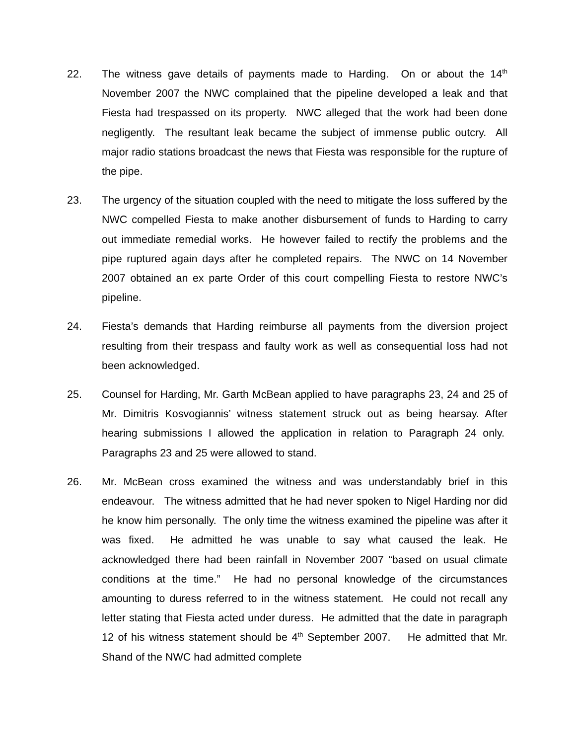22. The witness gave details of payments made to Harding. On or about the 14<sup>th</sup> November 2007 the NWC complained that the pipeline developed a leak and that Fiesta had trespassed on its property. NWC alleged that the work had been done negligently. The resultant leak became the subject of immense public outcry. All major radio stations broadcast the news that Fiesta was responsible for the rupture of the pipe.
23. The urgency of the situation coupled with the need to mitigate the loss suffered by the NWC compelled Fiesta to make another disbursement of funds to Harding to carry out immediate remedial works. He however failed to rectify the problems and the pipe ruptured again days after he completed repairs. The NWC on 14 November 2007 obtained an ex parte Order of this court compelling Fiesta to restore NWC’s pipeline.
24. Fiesta’s demands that Harding reimburse all payments from the diversion project resulting from their trespass and faulty work as well as consequential loss had not been acknowledged.
25. Counsel for Harding, Mr. Garth McBean applied to have paragraphs 23, 24 and 25 of Mr. Dimitris Kosvogiannis’ witness statement struck out as being hearsay. After hearing submissions I allowed the application in relation to Paragraph 24 only. Paragraphs 23 and 25 were allowed to stand.
26. Mr. McBean cross examined the witness and was understandably brief in this endeavour. The witness admitted that he had never spoken to Nigel Harding nor did he know him personally. The only time the witness examined the pipeline was after it was fixed. He admitted he was unable to say what caused the leak. He acknowledged there had been rainfall in November 2007 “based on usual climate conditions at the time.” He had no personal knowledge of the circumstances amounting to duress referred to in the witness statement. He could not recall any letter stating that Fiesta acted under duress. He admitted that the date in paragraph 12 of his witness statement should be 4<sup>th</sup> September 2007. He admitted that Mr. Shand of the NWC had admitted complete